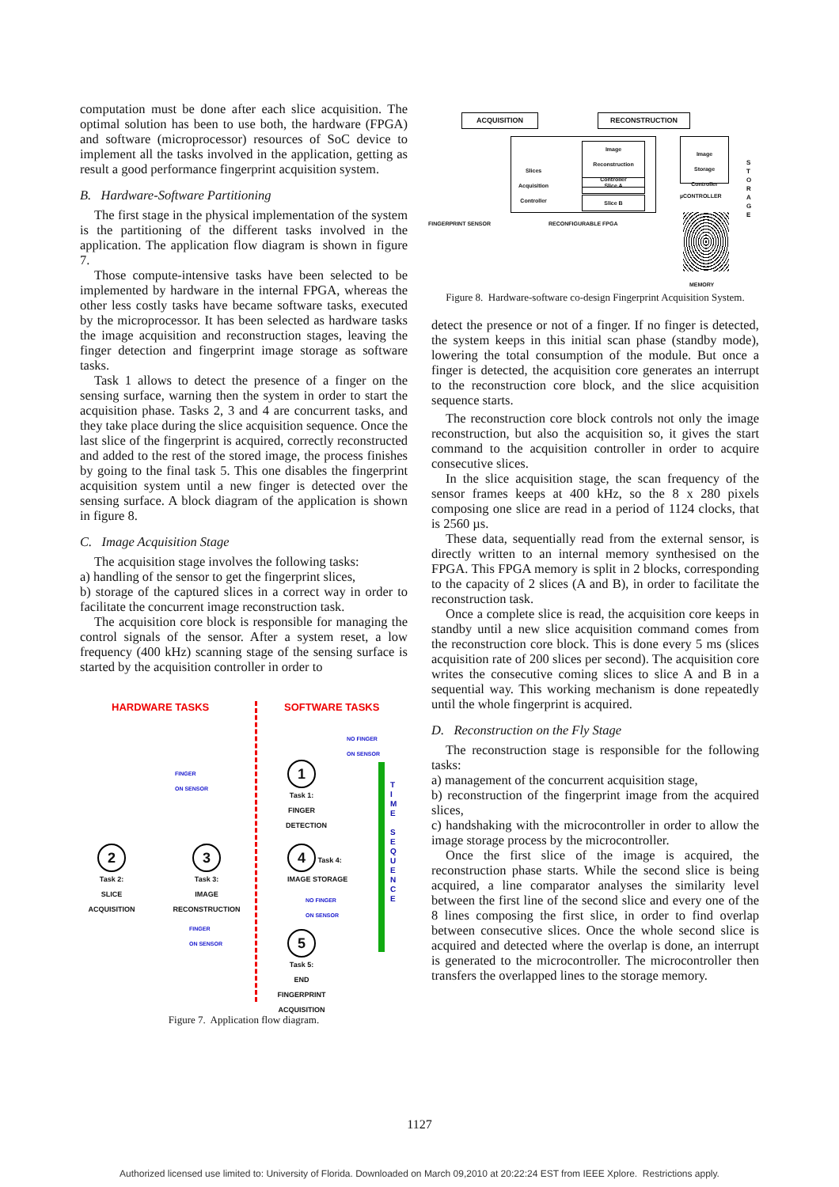computation must be done after each slice acquisition. The optimal solution has been to use both, the hardware (FPGA) and software (microprocessor) resources of SoC device to implement all the tasks involved in the application, getting as result a good performance fingerprint acquisition system.
B. Hardware-Software Partitioning
The first stage in the physical implementation of the system is the partitioning of the different tasks involved in the application. The application flow diagram is shown in figure 7.
Those compute-intensive tasks have been selected to be implemented by hardware in the internal FPGA, whereas the other less costly tasks have became software tasks, executed by the microprocessor. It has been selected as hardware tasks the image acquisition and reconstruction stages, leaving the finger detection and fingerprint image storage as software tasks.
Task 1 allows to detect the presence of a finger on the sensing surface, warning then the system in order to start the acquisition phase. Tasks 2, 3 and 4 are concurrent tasks, and they take place during the slice acquisition sequence. Once the last slice of the fingerprint is acquired, correctly reconstructed and added to the rest of the stored image, the process finishes by going to the final task 5. This one disables the fingerprint acquisition system until a new finger is detected over the sensing surface. A block diagram of the application is shown in figure 8.
C. Image Acquisition Stage
The acquisition stage involves the following tasks:
a) handling of the sensor to get the fingerprint slices,
b) storage of the captured slices in a correct way in order to facilitate the concurrent image reconstruction task.
The acquisition core block is responsible for managing the control signals of the sensor. After a system reset, a low frequency (400 kHz) scanning stage of the sensing surface is started by the acquisition controller in order to
HARDWARE TASKS SOFTWARE TASKS
T I M E
S E Q U E N C E
1
Task 1:
FINGER
DETECTION
2
Task 2:
SLICE
ACQUISITION
3
Task 3:
IMAGE
RECONSTRUCTION
4 Task 4:
IMAGE STORAGE
5
Task 5:
END
FINGERPRINT
ACQUISITION
NO FINGER
ON SENSOR
FINGER
ON SENSOR
NO FINGER
ON SENSOR
FINGER
ON SENSOR
Figure 7. Application flow diagram.
ACQUISITION RECONSTRUCTION
Slices
Acquisition
Controller
Image
Reconstruction
Controller
Slice A
Slice B
Image
Storage
Controller
µCONTROLLER
S T O R A G E
FINGERPRINT SENSOR RECONFIGURABLE FPGA
MEMORY
Figure 8. Hardware-software co-design Fingerprint Acquisition System.
detect the presence or not of a finger. If no finger is detected, the system keeps in this initial scan phase (standby mode), lowering the total consumption of the module. But once a finger is detected, the acquisition core generates an interrupt to the reconstruction core block, and the slice acquisition sequence starts.
The reconstruction core block controls not only the image reconstruction, but also the acquisition so, it gives the start command to the acquisition controller in order to acquire consecutive slices.
In the slice acquisition stage, the scan frequency of the sensor frames keeps at 400 kHz, so the 8 x 280 pixels composing one slice are read in a period of 1124 clocks, that is 2560 µs.
These data, sequentially read from the external sensor, is directly written to an internal memory synthesised on the FPGA. This FPGA memory is split in 2 blocks, corresponding to the capacity of 2 slices (A and B), in order to facilitate the reconstruction task.
Once a complete slice is read, the acquisition core keeps in standby until a new slice acquisition command comes from the reconstruction core block. This is done every 5 ms (slices acquisition rate of 200 slices per second). The acquisition core writes the consecutive coming slices to slice A and B in a sequential way. This working mechanism is done repeatedly until the whole fingerprint is acquired.
D. Reconstruction on the Fly Stage
The reconstruction stage is responsible for the following tasks:
a) management of the concurrent acquisition stage,
b) reconstruction of the fingerprint image from the acquired slices,
c) handshaking with the microcontroller in order to allow the image storage process by the microcontroller.
Once the first slice of the image is acquired, the reconstruction phase starts. While the second slice is being acquired, a line comparator analyses the similarity level between the first line of the second slice and every one of the 8 lines composing the first slice, in order to find overlap between consecutive slices. Once the whole second slice is acquired and detected where the overlap is done, an interrupt is generated to the microcontroller. The microcontroller then transfers the overlapped lines to the storage memory.
1127
Authorized licensed use limited to: University of Florida. Downloaded on March 09,2010 at 20:22:24 EST from IEEE Xplore. Restrictions apply.